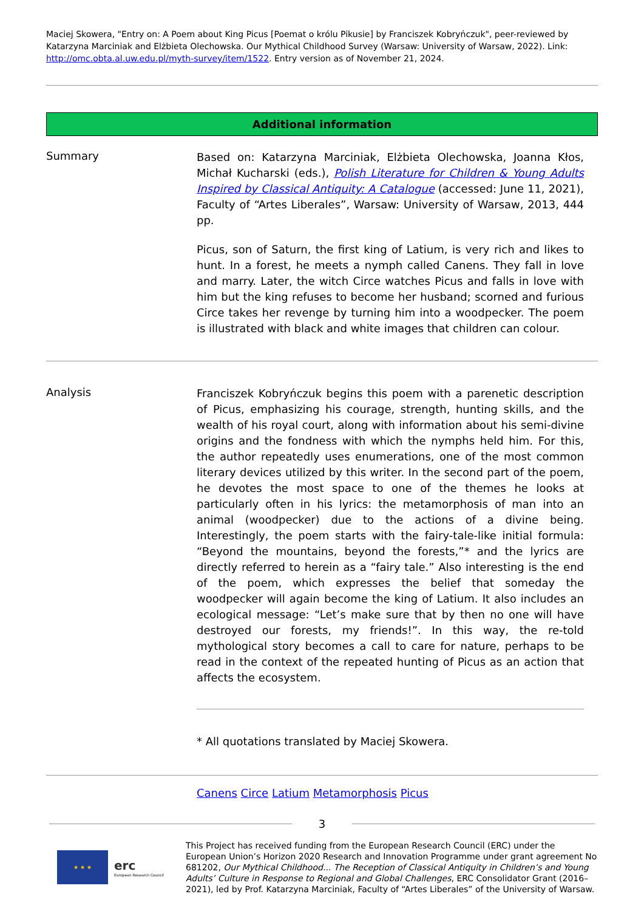Maciej Skowera, "Entry on: A Poem about King Picus [Poemat o królu Pikusie] by Franciszek Kobryńczuk", peer-reviewed by Katarzyna Marciniak and Elżbieta Olechowska. Our Mythical Childhood Survey (Warsaw: University of Warsaw, 2022). Link: http://omc.obta.al.uw.edu.pl/myth-survey/item/1522. Entry version as of November 21, 2024.
Additional information
Summary
Based on: Katarzyna Marciniak, Elżbieta Olechowska, Joanna Kłos, Michał Kucharski (eds.), Polish Literature for Children & Young Adults Inspired by Classical Antiquity: A Catalogue (accessed: June 11, 2021), Faculty of “Artes Liberales”, Warsaw: University of Warsaw, 2013, 444 pp.
Picus, son of Saturn, the first king of Latium, is very rich and likes to hunt. In a forest, he meets a nymph called Canens. They fall in love and marry. Later, the witch Circe watches Picus and falls in love with him but the king refuses to become her husband; scorned and furious Circe takes her revenge by turning him into a woodpecker. The poem is illustrated with black and white images that children can colour.
Analysis
Franciszek Kobryńczuk begins this poem with a parenetic description of Picus, emphasizing his courage, strength, hunting skills, and the wealth of his royal court, along with information about his semi-divine origins and the fondness with which the nymphs held him. For this, the author repeatedly uses enumerations, one of the most common literary devices utilized by this writer. In the second part of the poem, he devotes the most space to one of the themes he looks at particularly often in his lyrics: the metamorphosis of man into an animal (woodpecker) due to the actions of a divine being. Interestingly, the poem starts with the fairy-tale-like initial formula: “Beyond the mountains, beyond the forests,”* and the lyrics are directly referred to herein as a “fairy tale.” Also interesting is the end of the poem, which expresses the belief that someday the woodpecker will again become the king of Latium. It also includes an ecological message: “Let’s make sure that by then no one will have destroyed our forests, my friends!”. In this way, the re-told mythological story becomes a call to care for nature, perhaps to be read in the context of the repeated hunting of Picus as an action that affects the ecosystem.
* All quotations translated by Maciej Skowera.
Canens Circe Latium Metamorphosis Picus
3
★ ★ ★
erc
European Research Council
This Project has received funding from the European Research Council (ERC) under the European Union’s Horizon 2020 Research and Innovation Programme under grant agreement No 681202, Our Mythical Childhood... The Reception of Classical Antiquity in Children’s and Young Adults’ Culture in Response to Regional and Global Challenges, ERC Consolidator Grant (2016–2021), led by Prof. Katarzyna Marciniak, Faculty of “Artes Liberales” of the University of Warsaw.